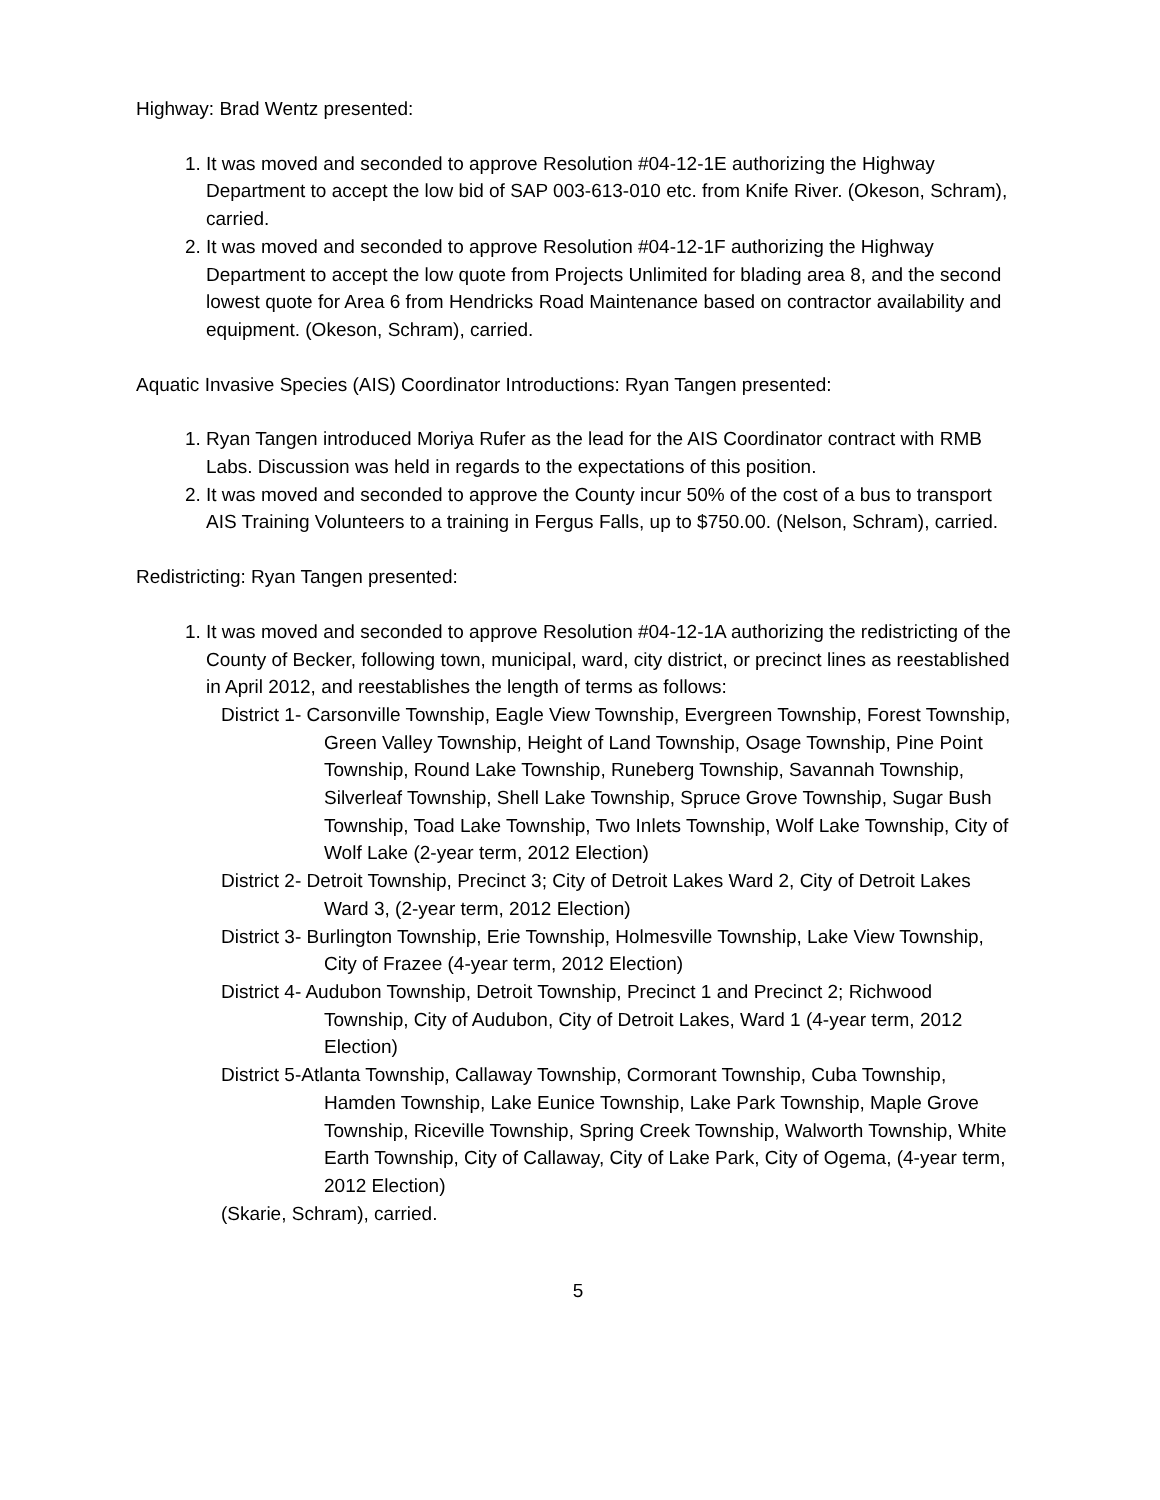Highway: Brad Wentz presented:
1. It was moved and seconded to approve Resolution #04-12-1E authorizing the Highway Department to accept the low bid of SAP 003-613-010 etc. from Knife River. (Okeson, Schram), carried.
2. It was moved and seconded to approve Resolution #04-12-1F authorizing the Highway Department to accept the low quote from Projects Unlimited for blading area 8, and the second lowest quote for Area 6 from Hendricks Road Maintenance based on contractor availability and equipment. (Okeson, Schram), carried.
Aquatic Invasive Species (AIS) Coordinator Introductions: Ryan Tangen presented:
1. Ryan Tangen introduced Moriya Rufer as the lead for the AIS Coordinator contract with RMB Labs. Discussion was held in regards to the expectations of this position.
2. It was moved and seconded to approve the County incur 50% of the cost of a bus to transport AIS Training Volunteers to a training in Fergus Falls, up to $750.00. (Nelson, Schram), carried.
Redistricting: Ryan Tangen presented:
1. It was moved and seconded to approve Resolution #04-12-1A authorizing the redistricting of the County of Becker, following town, municipal, ward, city district, or precinct lines as reestablished in April 2012, and reestablishes the length of terms as follows:
District 1- Carsonville Township, Eagle View Township, Evergreen Township, Forest Township, Green Valley Township, Height of Land Township, Osage Township, Pine Point Township, Round Lake Township, Runeberg Township, Savannah Township, Silverleaf Township, Shell Lake Township, Spruce Grove Township, Sugar Bush Township, Toad Lake Township, Two Inlets Township, Wolf Lake Township, City of Wolf Lake (2-year term, 2012 Election)
District 2- Detroit Township, Precinct 3; City of Detroit Lakes Ward 2, City of Detroit Lakes Ward 3, (2-year term, 2012 Election)
District 3- Burlington Township, Erie Township, Holmesville Township, Lake View Township, City of Frazee (4-year term, 2012 Election)
District 4- Audubon Township, Detroit Township, Precinct 1 and Precinct 2; Richwood Township, City of Audubon, City of Detroit Lakes, Ward 1 (4-year term, 2012 Election)
District 5-Atlanta Township, Callaway Township, Cormorant Township, Cuba Township, Hamden Township, Lake Eunice Township, Lake Park Township, Maple Grove Township, Riceville Township, Spring Creek Township, Walworth Township, White Earth Township, City of Callaway, City of Lake Park, City of Ogema, (4-year term, 2012 Election)
(Skarie, Schram), carried.
5